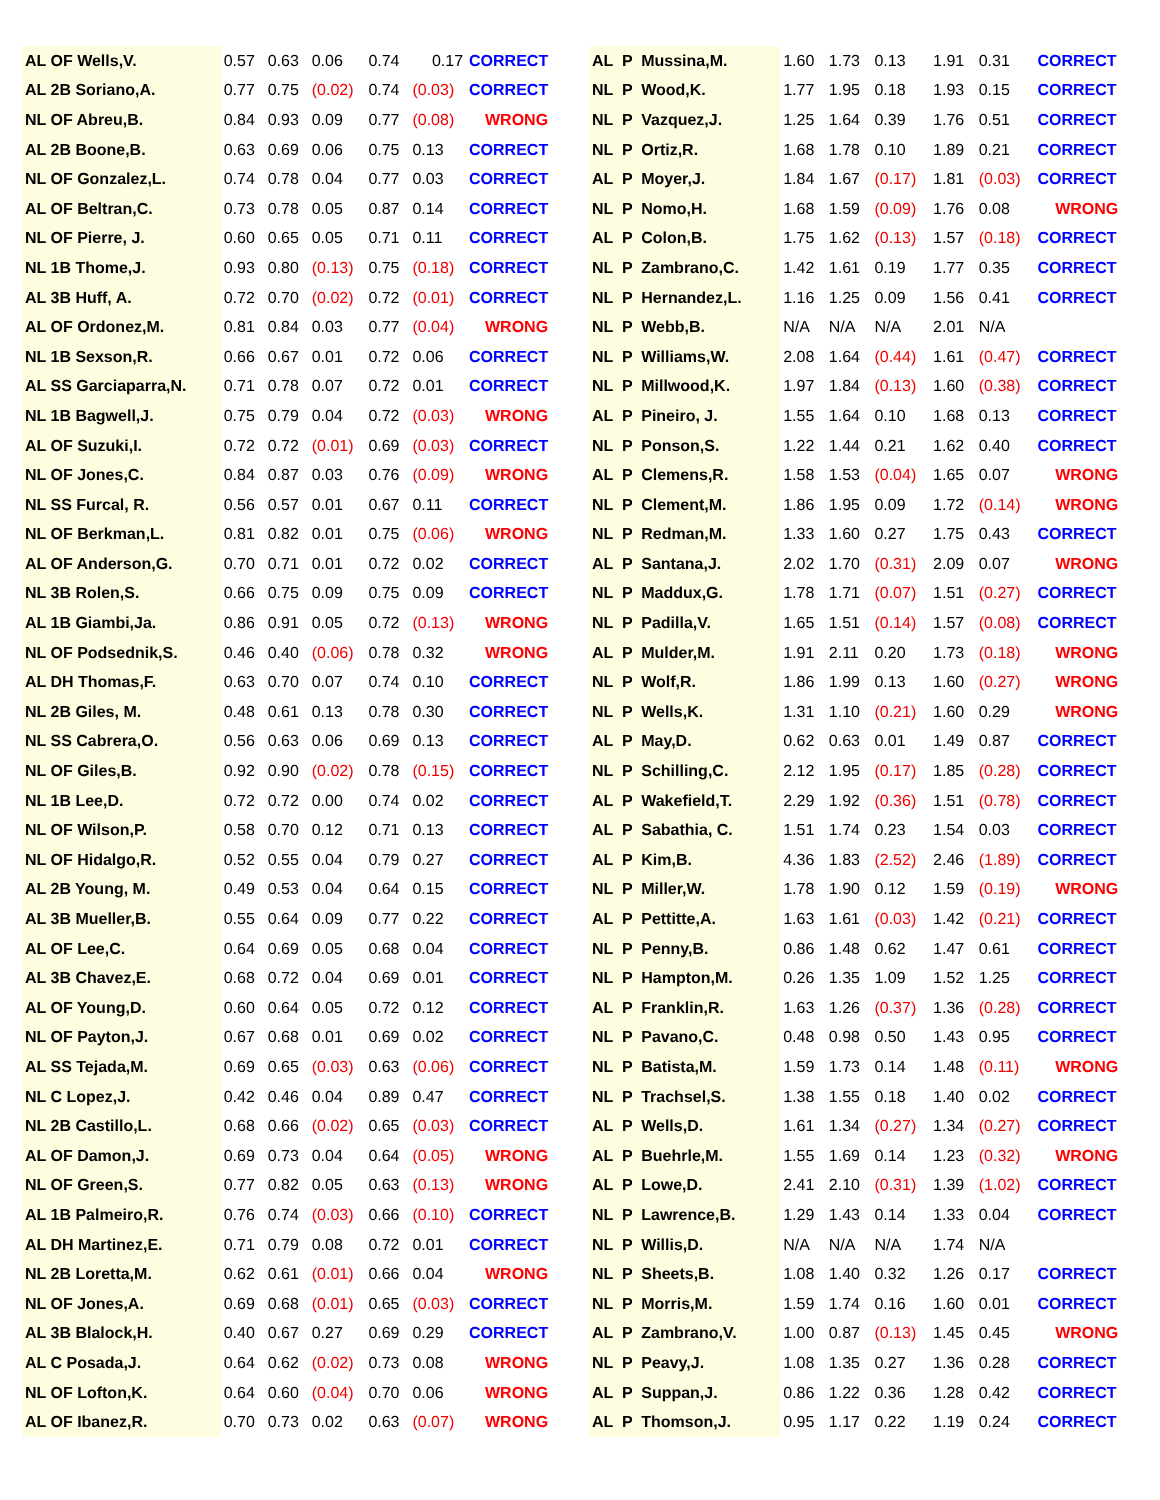| AL OF Wells,V. | 0.57 | 0.63 | 0.06 | 0.74 | 0.17 | CORRECT |
| AL 2B Soriano,A. | 0.77 | 0.75 | (0.02) | 0.74 | (0.03) | CORRECT |
| NL OF Abreu,B. | 0.84 | 0.93 | 0.09 | 0.77 | (0.08) | WRONG |
| AL 2B Boone,B. | 0.63 | 0.69 | 0.06 | 0.75 | 0.13 | CORRECT |
| NL OF Gonzalez,L. | 0.74 | 0.78 | 0.04 | 0.77 | 0.03 | CORRECT |
| AL OF Beltran,C. | 0.73 | 0.78 | 0.05 | 0.87 | 0.14 | CORRECT |
| NL OF Pierre, J. | 0.60 | 0.65 | 0.05 | 0.71 | 0.11 | CORRECT |
| NL 1B Thome,J. | 0.93 | 0.80 | (0.13) | 0.75 | (0.18) | CORRECT |
| AL 3B Huff, A. | 0.72 | 0.70 | (0.02) | 0.72 | (0.01) | CORRECT |
| AL OF Ordonez,M. | 0.81 | 0.84 | 0.03 | 0.77 | (0.04) | WRONG |
| NL 1B Sexson,R. | 0.66 | 0.67 | 0.01 | 0.72 | 0.06 | CORRECT |
| AL SS Garciaparra,N. | 0.71 | 0.78 | 0.07 | 0.72 | 0.01 | CORRECT |
| NL 1B Bagwell,J. | 0.75 | 0.79 | 0.04 | 0.72 | (0.03) | WRONG |
| AL OF Suzuki,I. | 0.72 | 0.72 | (0.01) | 0.69 | (0.03) | CORRECT |
| NL OF Jones,C. | 0.84 | 0.87 | 0.03 | 0.76 | (0.09) | WRONG |
| NL SS Furcal, R. | 0.56 | 0.57 | 0.01 | 0.67 | 0.11 | CORRECT |
| NL OF Berkman,L. | 0.81 | 0.82 | 0.01 | 0.75 | (0.06) | WRONG |
| AL OF Anderson,G. | 0.70 | 0.71 | 0.01 | 0.72 | 0.02 | CORRECT |
| NL 3B Rolen,S. | 0.66 | 0.75 | 0.09 | 0.75 | 0.09 | CORRECT |
| AL 1B Giambi,Ja. | 0.86 | 0.91 | 0.05 | 0.72 | (0.13) | WRONG |
| NL OF Podsednik,S. | 0.46 | 0.40 | (0.06) | 0.78 | 0.32 | WRONG |
| AL DH Thomas,F. | 0.63 | 0.70 | 0.07 | 0.74 | 0.10 | CORRECT |
| NL 2B Giles, M. | 0.48 | 0.61 | 0.13 | 0.78 | 0.30 | CORRECT |
| NL SS Cabrera,O. | 0.56 | 0.63 | 0.06 | 0.69 | 0.13 | CORRECT |
| NL OF Giles,B. | 0.92 | 0.90 | (0.02) | 0.78 | (0.15) | CORRECT |
| NL 1B Lee,D. | 0.72 | 0.72 | 0.00 | 0.74 | 0.02 | CORRECT |
| NL OF Wilson,P. | 0.58 | 0.70 | 0.12 | 0.71 | 0.13 | CORRECT |
| NL OF Hidalgo,R. | 0.52 | 0.55 | 0.04 | 0.79 | 0.27 | CORRECT |
| AL 2B Young, M. | 0.49 | 0.53 | 0.04 | 0.64 | 0.15 | CORRECT |
| AL 3B Mueller,B. | 0.55 | 0.64 | 0.09 | 0.77 | 0.22 | CORRECT |
| AL OF Lee,C. | 0.64 | 0.69 | 0.05 | 0.68 | 0.04 | CORRECT |
| AL 3B Chavez,E. | 0.68 | 0.72 | 0.04 | 0.69 | 0.01 | CORRECT |
| AL OF Young,D. | 0.60 | 0.64 | 0.05 | 0.72 | 0.12 | CORRECT |
| NL OF Payton,J. | 0.67 | 0.68 | 0.01 | 0.69 | 0.02 | CORRECT |
| AL SS Tejada,M. | 0.69 | 0.65 | (0.03) | 0.63 | (0.06) | CORRECT |
| NL C Lopez,J. | 0.42 | 0.46 | 0.04 | 0.89 | 0.47 | CORRECT |
| NL 2B Castillo,L. | 0.68 | 0.66 | (0.02) | 0.65 | (0.03) | CORRECT |
| AL OF Damon,J. | 0.69 | 0.73 | 0.04 | 0.64 | (0.05) | WRONG |
| NL OF Green,S. | 0.77 | 0.82 | 0.05 | 0.63 | (0.13) | WRONG |
| AL 1B Palmeiro,R. | 0.76 | 0.74 | (0.03) | 0.66 | (0.10) | CORRECT |
| AL DH Martinez,E. | 0.71 | 0.79 | 0.08 | 0.72 | 0.01 | CORRECT |
| NL 2B Loretta,M. | 0.62 | 0.61 | (0.01) | 0.66 | 0.04 | WRONG |
| NL OF Jones,A. | 0.69 | 0.68 | (0.01) | 0.65 | (0.03) | CORRECT |
| AL 3B Blalock,H. | 0.40 | 0.67 | 0.27 | 0.69 | 0.29 | CORRECT |
| AL C Posada,J. | 0.64 | 0.62 | (0.02) | 0.73 | 0.08 | WRONG |
| NL OF Lofton,K. | 0.64 | 0.60 | (0.04) | 0.70 | 0.06 | WRONG |
| AL OF Ibanez,R. | 0.70 | 0.73 | 0.02 | 0.63 | (0.07) | WRONG |
| AL P Mussina,M. | 1.60 | 1.73 | 0.13 | 1.91 | 0.31 | CORRECT |
| NL P Wood,K. | 1.77 | 1.95 | 0.18 | 1.93 | 0.15 | CORRECT |
| NL P Vazquez,J. | 1.25 | 1.64 | 0.39 | 1.76 | 0.51 | CORRECT |
| NL P Ortiz,R. | 1.68 | 1.78 | 0.10 | 1.89 | 0.21 | CORRECT |
| AL P Moyer,J. | 1.84 | 1.67 | (0.17) | 1.81 | (0.03) | CORRECT |
| NL P Nomo,H. | 1.68 | 1.59 | (0.09) | 1.76 | 0.08 | WRONG |
| AL P Colon,B. | 1.75 | 1.62 | (0.13) | 1.57 | (0.18) | CORRECT |
| NL P Zambrano,C. | 1.42 | 1.61 | 0.19 | 1.77 | 0.35 | CORRECT |
| NL P Hernandez,L. | 1.16 | 1.25 | 0.09 | 1.56 | 0.41 | CORRECT |
| NL P Webb,B. | N/A | N/A | N/A | 2.01 | N/A | |
| NL P Williams,W. | 2.08 | 1.64 | (0.44) | 1.61 | (0.47) | CORRECT |
| NL P Millwood,K. | 1.97 | 1.84 | (0.13) | 1.60 | (0.38) | CORRECT |
| AL P Pineiro, J. | 1.55 | 1.64 | 0.10 | 1.68 | 0.13 | CORRECT |
| NL P Ponson,S. | 1.22 | 1.44 | 0.21 | 1.62 | 0.40 | CORRECT |
| AL P Clemens,R. | 1.58 | 1.53 | (0.04) | 1.65 | 0.07 | WRONG |
| NL P Clement,M. | 1.86 | 1.95 | 0.09 | 1.72 | (0.14) | WRONG |
| NL P Redman,M. | 1.33 | 1.60 | 0.27 | 1.75 | 0.43 | CORRECT |
| AL P Santana,J. | 2.02 | 1.70 | (0.31) | 2.09 | 0.07 | WRONG |
| NL P Maddux,G. | 1.78 | 1.71 | (0.07) | 1.51 | (0.27) | CORRECT |
| NL P Padilla,V. | 1.65 | 1.51 | (0.14) | 1.57 | (0.08) | CORRECT |
| AL P Mulder,M. | 1.91 | 2.11 | 0.20 | 1.73 | (0.18) | WRONG |
| NL P Wolf,R. | 1.86 | 1.99 | 0.13 | 1.60 | (0.27) | WRONG |
| NL P Wells,K. | 1.31 | 1.10 | (0.21) | 1.60 | 0.29 | WRONG |
| AL P May,D. | 0.62 | 0.63 | 0.01 | 1.49 | 0.87 | CORRECT |
| NL P Schilling,C. | 2.12 | 1.95 | (0.17) | 1.85 | (0.28) | CORRECT |
| AL P Wakefield,T. | 2.29 | 1.92 | (0.36) | 1.51 | (0.78) | CORRECT |
| AL P Sabathia, C. | 1.51 | 1.74 | 0.23 | 1.54 | 0.03 | CORRECT |
| AL P Kim,B. | 4.36 | 1.83 | (2.52) | 2.46 | (1.89) | CORRECT |
| NL P Miller,W. | 1.78 | 1.90 | 0.12 | 1.59 | (0.19) | WRONG |
| AL P Pettitte,A. | 1.63 | 1.61 | (0.03) | 1.42 | (0.21) | CORRECT |
| NL P Penny,B. | 0.86 | 1.48 | 0.62 | 1.47 | 0.61 | CORRECT |
| NL P Hampton,M. | 0.26 | 1.35 | 1.09 | 1.52 | 1.25 | CORRECT |
| AL P Franklin,R. | 1.63 | 1.26 | (0.37) | 1.36 | (0.28) | CORRECT |
| NL P Pavano,C. | 0.48 | 0.98 | 0.50 | 1.43 | 0.95 | CORRECT |
| NL P Batista,M. | 1.59 | 1.73 | 0.14 | 1.48 | (0.11) | WRONG |
| NL P Trachsel,S. | 1.38 | 1.55 | 0.18 | 1.40 | 0.02 | CORRECT |
| AL P Wells,D. | 1.61 | 1.34 | (0.27) | 1.34 | (0.27) | CORRECT |
| AL P Buehrle,M. | 1.55 | 1.69 | 0.14 | 1.23 | (0.32) | WRONG |
| AL P Lowe,D. | 2.41 | 2.10 | (0.31) | 1.39 | (1.02) | CORRECT |
| NL P Lawrence,B. | 1.29 | 1.43 | 0.14 | 1.33 | 0.04 | CORRECT |
| NL P Willis,D. | N/A | N/A | N/A | 1.74 | N/A | |
| NL P Sheets,B. | 1.08 | 1.40 | 0.32 | 1.26 | 0.17 | CORRECT |
| NL P Morris,M. | 1.59 | 1.74 | 0.16 | 1.60 | 0.01 | CORRECT |
| AL P Zambrano,V. | 1.00 | 0.87 | (0.13) | 1.45 | 0.45 | WRONG |
| NL P Peavy,J. | 1.08 | 1.35 | 0.27 | 1.36 | 0.28 | CORRECT |
| AL P Suppan,J. | 0.86 | 1.22 | 0.36 | 1.28 | 0.42 | CORRECT |
| AL P Thomson,J. | 0.95 | 1.17 | 0.22 | 1.19 | 0.24 | CORRECT |